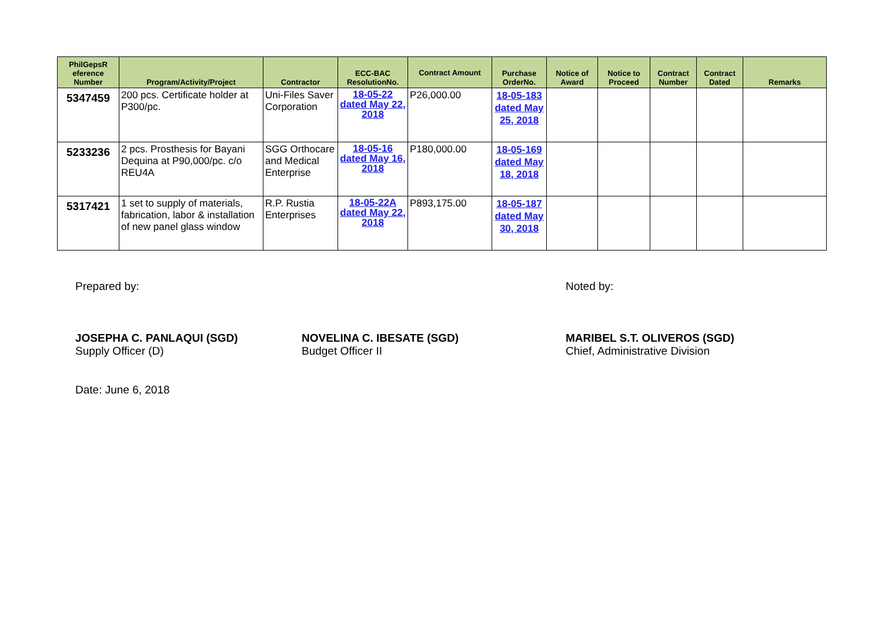| PhilGepsR eference Number | Program/Activity/Project | Contractor | ECC-BAC ResolutionNo. | Contract Amount | Purchase OrderNo. | Notice of Award | Notice to Proceed | Contract Number | Contract Dated | Remarks |
| --- | --- | --- | --- | --- | --- | --- | --- | --- | --- | --- |
| 5347459 | 200 pcs. Certificate holder at P300/pc. | Uni-Files Saver Corporation | 18-05-22 dated May 22, 2018 | P26,000.00 | 18-05-183 dated May 25, 2018 | | | | | |
| 5233236 | 2 pcs. Prosthesis for Bayani Dequina at P90,000/pc. c/o REU4A | SGG Orthocare and Medical Enterprise | 18-05-16 dated May 16, 2018 | P180,000.00 | 18-05-169 dated May 18, 2018 | | | | | |
| 5317421 | 1 set to supply of materials, fabrication, labor & installation of new panel glass window | R.P. Rustia Enterprises | 18-05-22A dated May 22, 2018 | P893,175.00 | 18-05-187 dated May 30, 2018 | | | | | |
Prepared by: Noted by:
JOSEPHA C. PANLAQUI (SGD)
Supply Officer (D)
NOVELINA C. IBESATE (SGD)
Budget Officer II
MARIBEL S.T. OLIVEROS (SGD)
Chief, Administrative Division
Date: June 6, 2018